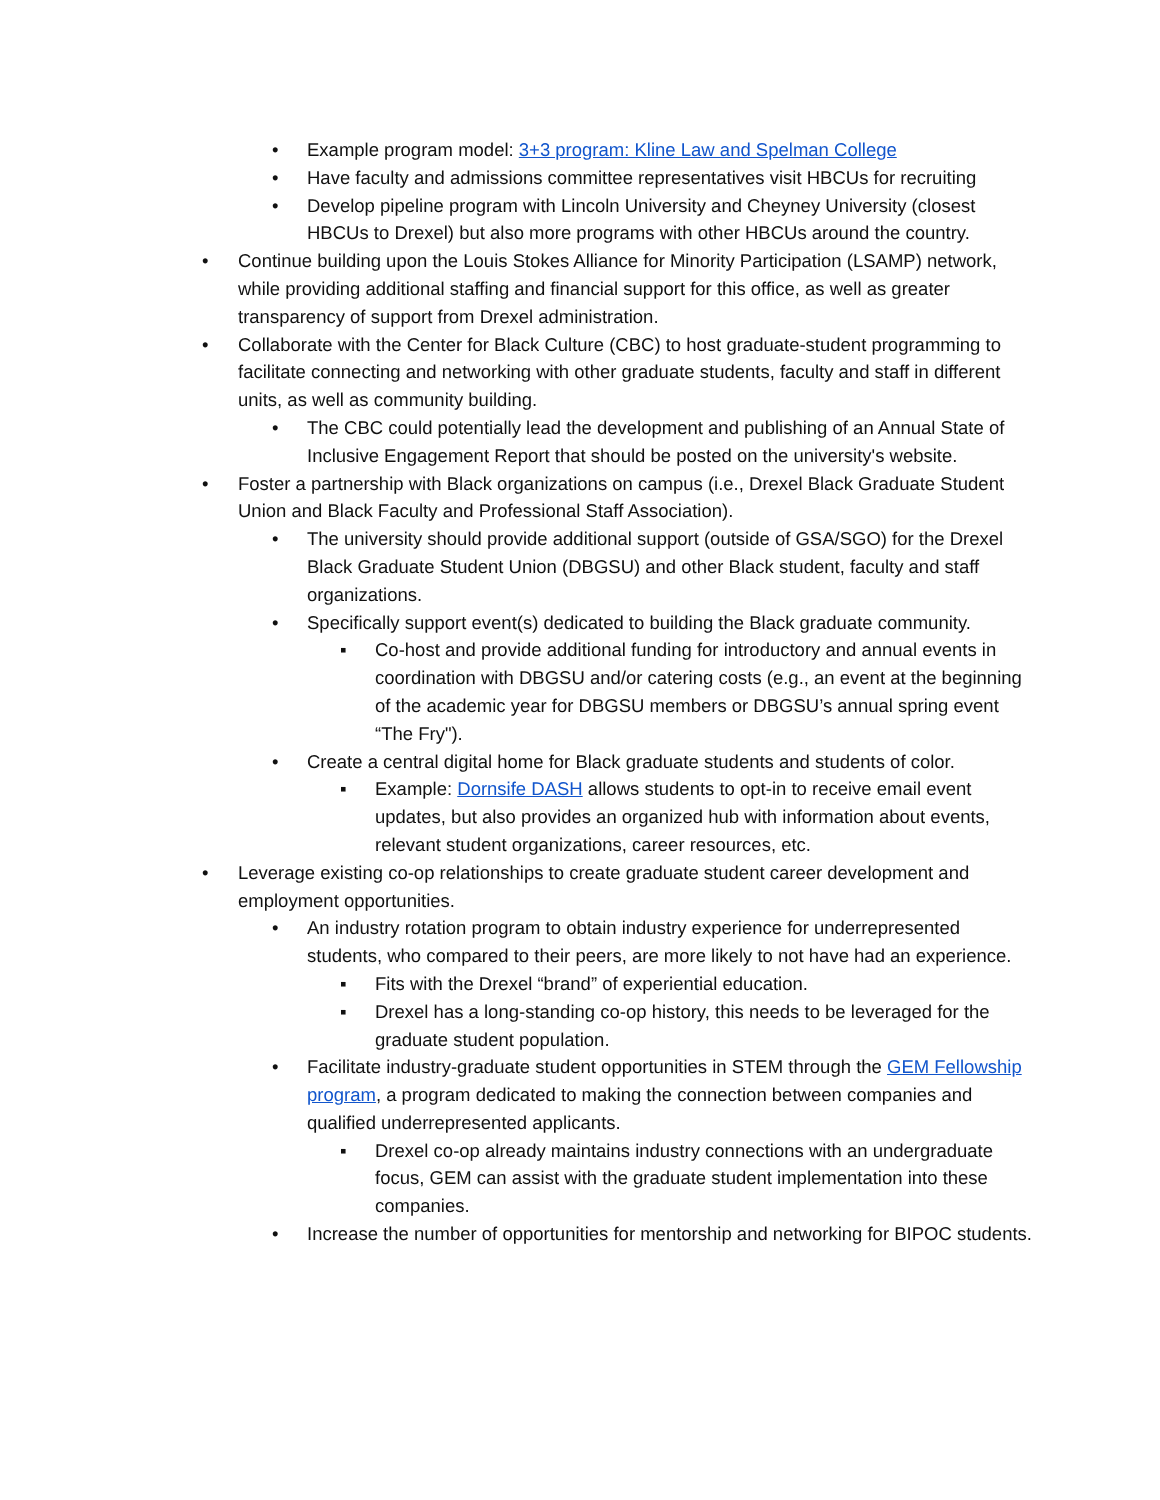• Example program model: 3+3 program: Kline Law and Spelman College
• Have faculty and admissions committee representatives visit HBCUs for recruiting
• Develop pipeline program with Lincoln University and Cheyney University (closest HBCUs to Drexel) but also more programs with other HBCUs around the country.
• Continue building upon the Louis Stokes Alliance for Minority Participation (LSAMP) network, while providing additional staffing and financial support for this office, as well as greater transparency of support from Drexel administration.
• Collaborate with the Center for Black Culture (CBC) to host graduate-student programming to facilitate connecting and networking with other graduate students, faculty and staff in different units, as well as community building.
• The CBC could potentially lead the development and publishing of an Annual State of Inclusive Engagement Report that should be posted on the university's website.
• Foster a partnership with Black organizations on campus (i.e., Drexel Black Graduate Student Union and Black Faculty and Professional Staff Association).
• The university should provide additional support (outside of GSA/SGO) for the Drexel Black Graduate Student Union (DBGSU) and other Black student, faculty and staff organizations.
• Specifically support event(s) dedicated to building the Black graduate community.
▪ Co-host and provide additional funding for introductory and annual events in coordination with DBGSU and/or catering costs (e.g., an event at the beginning of the academic year for DBGSU members or DBGSU’s annual spring event “The Fry").
• Create a central digital home for Black graduate students and students of color.
▪ Example: Dornsife DASH allows students to opt-in to receive email event updates, but also provides an organized hub with information about events, relevant student organizations, career resources, etc.
• Leverage existing co-op relationships to create graduate student career development and employment opportunities.
• An industry rotation program to obtain industry experience for underrepresented students, who compared to their peers, are more likely to not have had an experience.
▪ Fits with the Drexel “brand” of experiential education.
▪ Drexel has a long-standing co-op history, this needs to be leveraged for the graduate student population.
• Facilitate industry-graduate student opportunities in STEM through the GEM Fellowship program, a program dedicated to making the connection between companies and qualified underrepresented applicants.
▪ Drexel co-op already maintains industry connections with an undergraduate focus, GEM can assist with the graduate student implementation into these companies.
• Increase the number of opportunities for mentorship and networking for BIPOC students.